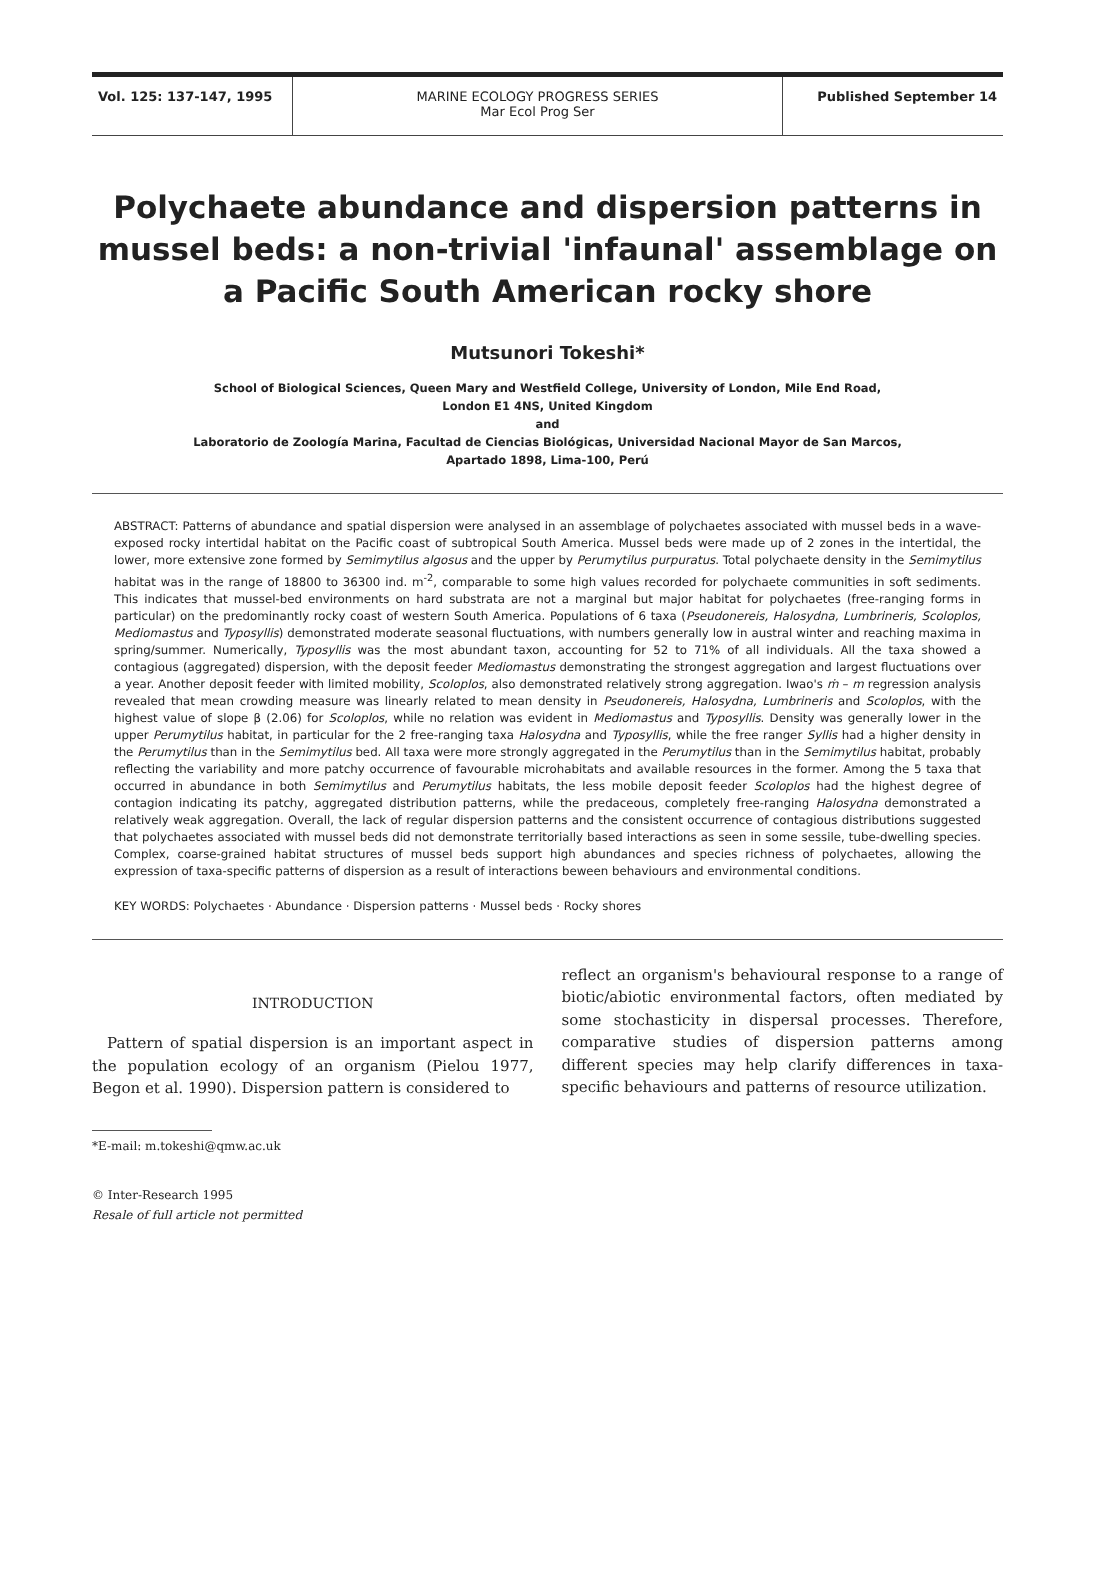Vol. 125: 137-147, 1995
MARINE ECOLOGY PROGRESS SERIES
Mar Ecol Prog Ser
Published September 14
Polychaete abundance and dispersion patterns in mussel beds: a non-trivial 'infaunal' assemblage on a Pacific South American rocky shore
Mutsunori Tokeshi*
School of Biological Sciences, Queen Mary and Westfield College, University of London, Mile End Road,
London E1 4NS, United Kingdom
and
Laboratorio de Zoología Marina, Facultad de Ciencias Biológicas, Universidad Nacional Mayor de San Marcos,
Apartado 1898, Lima-100, Perú
ABSTRACT: Patterns of abundance and spatial dispersion were analysed in an assemblage of polychaetes associated with mussel beds in a wave-exposed rocky intertidal habitat on the Pacific coast of subtropical South America. Mussel beds were made up of 2 zones in the intertidal, the lower, more extensive zone formed by Semimytilus algosus and the upper by Perumytilus purpuratus. Total polychaete density in the Semimytilus habitat was in the range of 18800 to 36300 ind. m<sup>-2</sup>, comparable to some high values recorded for polychaete communities in soft sediments. This indicates that mussel-bed environments on hard substrata are not a marginal but major habitat for polychaetes (free-ranging forms in particular) on the predominantly rocky coast of western South America. Populations of 6 taxa (Pseudonereis, Halosydna, Lumbrineris, Scoloplos, Mediomastus and Typosyllis) demonstrated moderate seasonal fluctuations, with numbers generally low in austral winter and reaching maxima in spring/summer. Numerically, Typosyllis was the most abundant taxon, accounting for 52 to 71% of all individuals. All the taxa showed a contagious (aggregated) dispersion, with the deposit feeder Mediomastus demonstrating the strongest aggregation and largest fluctuations over a year. Another deposit feeder with limited mobility, Scoloplos, also demonstrated relatively strong aggregation. Iwao's ṁ – m regression analysis revealed that mean crowding measure was linearly related to mean density in Pseudonereis, Halosydna, Lumbrineris and Scoloplos, with the highest value of slope β (2.06) for Scoloplos, while no relation was evident in Mediomastus and Typosyllis. Density was generally lower in the upper Perumytilus habitat, in particular for the 2 free-ranging taxa Halosydna and Typosyllis, while the free ranger Syllis had a higher density in the Perumytilus than in the Semimytilus bed. All taxa were more strongly aggregated in the Perumytilus than in the Semimytilus habitat, probably reflecting the variability and more patchy occurrence of favourable microhabitats and available resources in the former. Among the 5 taxa that occurred in abundance in both Semimytilus and Perumytilus habitats, the less mobile deposit feeder Scoloplos had the highest degree of contagion indicating its patchy, aggregated distribution patterns, while the predaceous, completely free-ranging Halosydna demonstrated a relatively weak aggregation. Overall, the lack of regular dispersion patterns and the consistent occurrence of contagious distributions suggested that polychaetes associated with mussel beds did not demonstrate territorially based interactions as seen in some sessile, tube-dwelling species. Complex, coarse-grained habitat structures of mussel beds support high abundances and species richness of polychaetes, allowing the expression of taxa-specific patterns of dispersion as a result of interactions beween behaviours and environmental conditions.
KEY WORDS: Polychaetes · Abundance · Dispersion patterns · Mussel beds · Rocky shores
INTRODUCTION
Pattern of spatial dispersion is an important aspect in the population ecology of an organism (Pielou 1977, Begon et al. 1990). Dispersion pattern is considered to
*E-mail: m.tokeshi@qmw.ac.uk
© Inter-Research 1995
Resale of full article not permitted
reflect an organism's behavioural response to a range of biotic/abiotic environmental factors, often mediated by some stochasticity in dispersal processes. Therefore, comparative studies of dispersion patterns among different species may help clarify differences in taxa-specific behaviours and patterns of resource utilization.